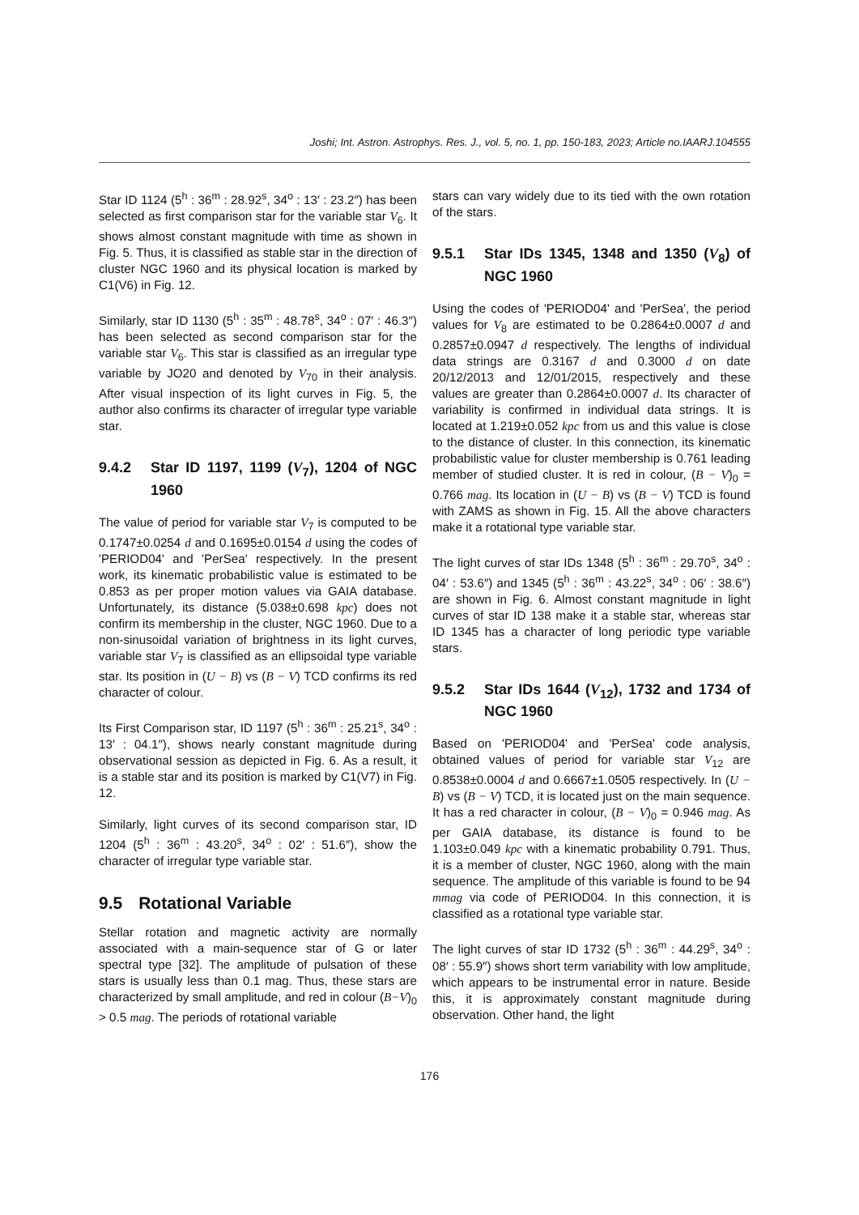Joshi; Int. Astron. Astrophys. Res. J., vol. 5, no. 1, pp. 150-183, 2023; Article no.IAARJ.104555
Star ID 1124 (5<sup>h</sup> : 36<sup>m</sup> : 28.92<sup>s</sup>, 34<sup>o</sup> : 13′ : 23.2″) has been selected as first comparison star for the variable star V<sub>6</sub>. It shows almost constant magnitude with time as shown in Fig. 5. Thus, it is classified as stable star in the direction of cluster NGC 1960 and its physical location is marked by C1(V6) in Fig. 12.
Similarly, star ID 1130 (5<sup>h</sup> : 35<sup>m</sup> : 48.78<sup>s</sup>, 34<sup>o</sup> : 07′ : 46.3″) has been selected as second comparison star for the variable star V<sub>6</sub>. This star is classified as an irregular type variable by JO20 and denoted by V<sub>70</sub> in their analysis. After visual inspection of its light curves in Fig. 5, the author also confirms its character of irregular type variable star.
9.4.2 Star ID 1197, 1199 (V<sub>7</sub>), 1204 of NGC 1960
The value of period for variable star V<sub>7</sub> is computed to be 0.1747±0.0254 d and 0.1695±0.0154 d using the codes of 'PERIOD04' and 'PerSea' respectively. In the present work, its kinematic probabilistic value is estimated to be 0.853 as per proper motion values via GAIA database. Unfortunately, its distance (5.038±0.698 kpc) does not confirm its membership in the cluster, NGC 1960. Due to a non-sinusoidal variation of brightness in its light curves, variable star V<sub>7</sub> is classified as an ellipsoidal type variable star. Its position in (U − B) vs (B − V) TCD confirms its red character of colour.
Its First Comparison star, ID 1197 (5<sup>h</sup> : 36<sup>m</sup> : 25.21<sup>s</sup>, 34<sup>o</sup> : 13′ : 04.1″), shows nearly constant magnitude during observational session as depicted in Fig. 6. As a result, it is a stable star and its position is marked by C1(V7) in Fig. 12.
Similarly, light curves of its second comparison star, ID 1204 (5<sup>h</sup> : 36<sup>m</sup> : 43.20<sup>s</sup>, 34<sup>o</sup> : 02′ : 51.6″), show the character of irregular type variable star.
9.5 Rotational Variable
Stellar rotation and magnetic activity are normally associated with a main-sequence star of G or later spectral type [32]. The amplitude of pulsation of these stars is usually less than 0.1 mag. Thus, these stars are characterized by small amplitude, and red in colour (B−V)<sub>0</sub> > 0.5 mag. The periods of rotational variable
stars can vary widely due to its tied with the own rotation of the stars.
9.5.1 Star IDs 1345, 1348 and 1350 (V<sub>8</sub>) of NGC 1960
Using the codes of 'PERIOD04' and 'PerSea', the period values for V<sub>8</sub> are estimated to be 0.2864±0.0007 d and 0.2857±0.0947 d respectively. The lengths of individual data strings are 0.3167 d and 0.3000 d on date 20/12/2013 and 12/01/2015, respectively and these values are greater than 0.2864±0.0007 d. Its character of variability is confirmed in individual data strings. It is located at 1.219±0.052 kpc from us and this value is close to the distance of cluster. In this connection, its kinematic probabilistic value for cluster membership is 0.761 leading member of studied cluster. It is red in colour, (B − V)<sub>0</sub> = 0.766 mag. Its location in (U − B) vs (B − V) TCD is found with ZAMS as shown in Fig. 15. All the above characters make it a rotational type variable star.
The light curves of star IDs 1348 (5<sup>h</sup> : 36<sup>m</sup> : 29.70<sup>s</sup>, 34<sup>o</sup> : 04′ : 53.6″) and 1345 (5<sup>h</sup> : 36<sup>m</sup> : 43.22<sup>s</sup>, 34<sup>o</sup> : 06′ : 38.6″) are shown in Fig. 6. Almost constant magnitude in light curves of star ID 138 make it a stable star, whereas star ID 1345 has a character of long periodic type variable stars.
9.5.2 Star IDs 1644 (V<sub>12</sub>), 1732 and 1734 of NGC 1960
Based on 'PERIOD04' and 'PerSea' code analysis, obtained values of period for variable star V<sub>12</sub> are 0.8538±0.0004 d and 0.6667±1.0505 respectively. In (U − B) vs (B − V) TCD, it is located just on the main sequence. It has a red character in colour, (B − V)<sub>0</sub> = 0.946 mag. As per GAIA database, its distance is found to be 1.103±0.049 kpc with a kinematic probability 0.791. Thus, it is a member of cluster, NGC 1960, along with the main sequence. The amplitude of this variable is found to be 94 mmag via code of PERIOD04. In this connection, it is classified as a rotational type variable star.
The light curves of star ID 1732 (5<sup>h</sup> : 36<sup>m</sup> : 44.29<sup>s</sup>, 34<sup>o</sup> : 08′ : 55.9″) shows short term variability with low amplitude, which appears to be instrumental error in nature. Beside this, it is approximately constant magnitude during observation. Other hand, the light
176